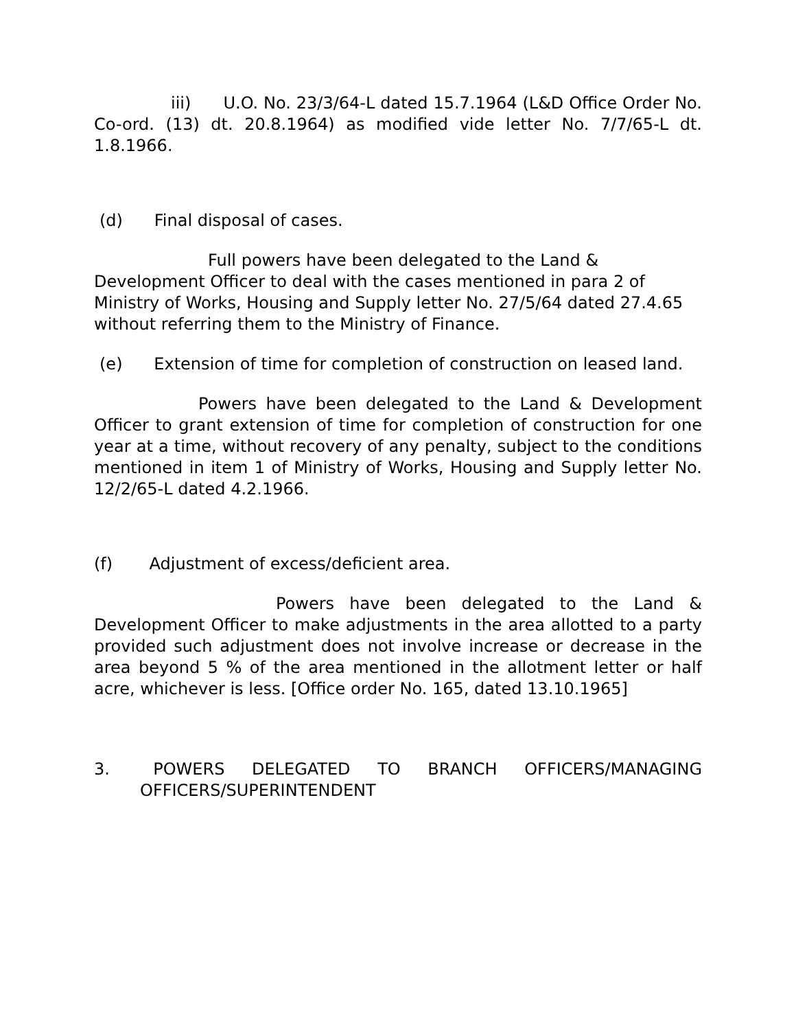iii) U.O. No. 23/3/64-L dated 15.7.1964 (L&D Office Order No. Co-ord. (13) dt. 20.8.1964) as modified vide letter No. 7/7/65-L dt. 1.8.1966.
(d) Final disposal of cases.
Full powers have been delegated to the Land & Development Officer to deal with the cases mentioned in para 2 of Ministry of Works, Housing and Supply letter No. 27/5/64 dated 27.4.65 without referring them to the Ministry of Finance.
(e) Extension of time for completion of construction on leased land.
Powers have been delegated to the Land & Development Officer to grant extension of time for completion of construction for one year at a time, without recovery of any penalty, subject to the conditions mentioned in item 1 of Ministry of Works, Housing and Supply letter No. 12/2/65-L dated 4.2.1966.
(f) Adjustment of excess/deficient area.
Powers have been delegated to the Land & Development Officer to make adjustments in the area allotted to a party provided such adjustment does not involve increase or decrease in the area beyond 5 % of the area mentioned in the allotment letter or half acre, whichever is less. [Office order No. 165, dated 13.10.1965]
3. POWERS DELEGATED TO BRANCH OFFICERS/MANAGING OFFICERS/SUPERINTENDENT